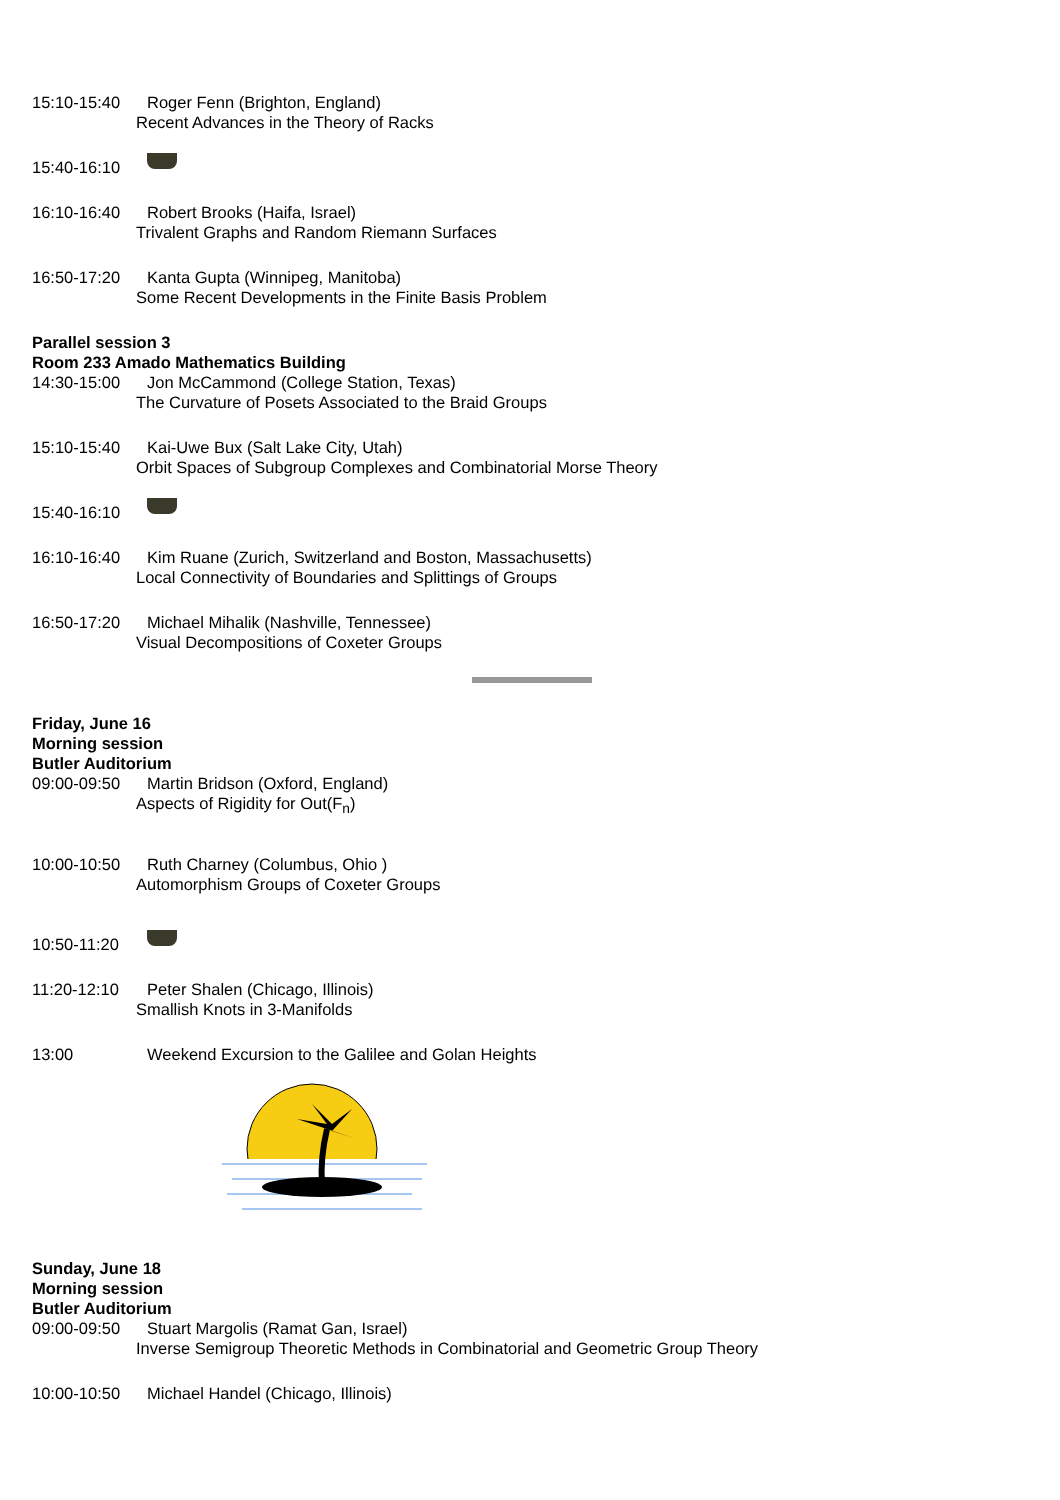15:10-15:40 Roger Fenn (Brighton, England)
Recent Advances in the Theory of Racks
15:40-16:10
16:10-16:40 Robert Brooks (Haifa, Israel)
Trivalent Graphs and Random Riemann Surfaces
16:50-17:20 Kanta Gupta (Winnipeg, Manitoba)
Some Recent Developments in the Finite Basis Problem
Parallel session 3
Room 233 Amado Mathematics Building
14:30-15:00 Jon McCammond (College Station, Texas)
The Curvature of Posets Associated to the Braid Groups
15:10-15:40 Kai-Uwe Bux (Salt Lake City, Utah)
Orbit Spaces of Subgroup Complexes and Combinatorial Morse Theory
15:40-16:10
16:10-16:40 Kim Ruane (Zurich, Switzerland and Boston, Massachusetts)
Local Connectivity of Boundaries and Splittings of Groups
16:50-17:20 Michael Mihalik (Nashville, Tennessee)
Visual Decompositions of Coxeter Groups
Friday, June 16
Morning session
Butler Auditorium
09:00-09:50 Martin Bridson (Oxford, England)
Aspects of Rigidity for Out(F<sub>n</sub>)
10:00-10:50 Ruth Charney (Columbus, Ohio )
Automorphism Groups of Coxeter Groups
10:50-11:20
11:20-12:10 Peter Shalen (Chicago, Illinois)
Smallish Knots in 3-Manifolds
13:00 Weekend Excursion to the Galilee and Golan Heights
Sunday, June 18
Morning session
Butler Auditorium
09:00-09:50 Stuart Margolis (Ramat Gan, Israel)
Inverse Semigroup Theoretic Methods in Combinatorial and Geometric Group Theory
10:00-10:50 Michael Handel (Chicago, Illinois)